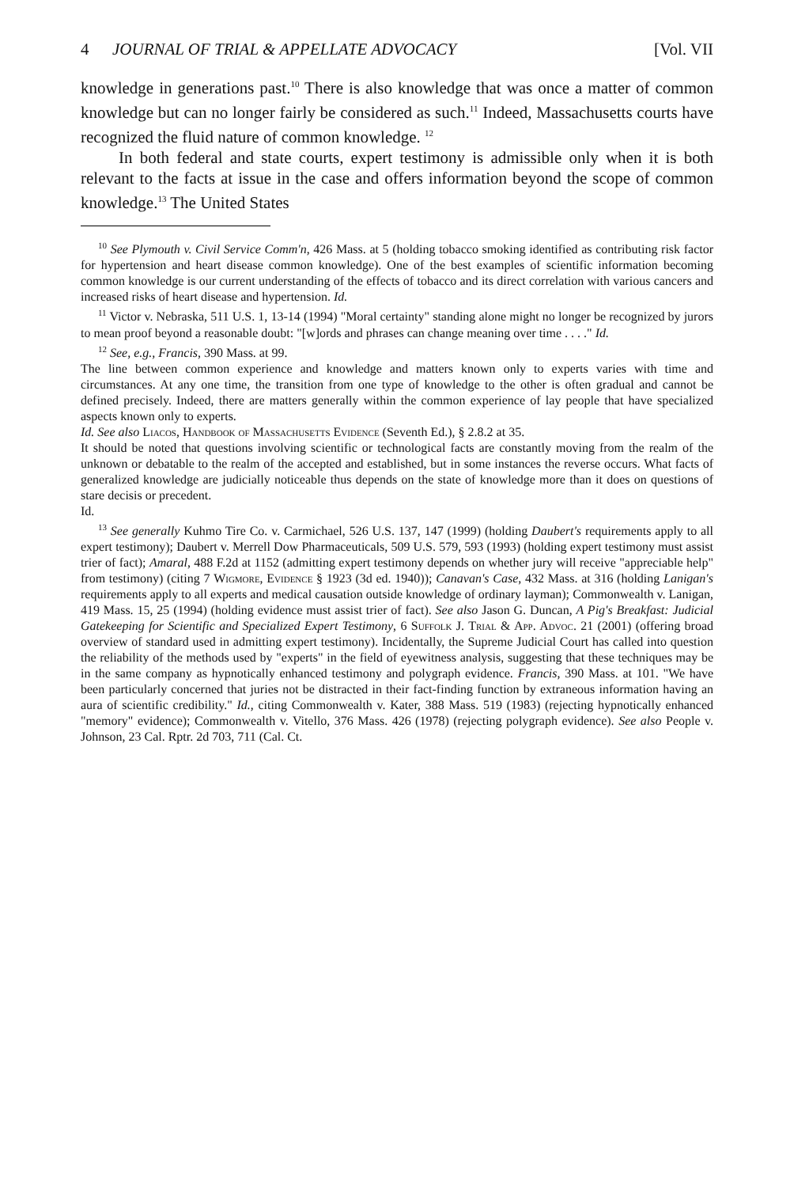4 JOURNAL OF TRIAL & APPELLATE ADVOCACY [Vol. VII
knowledge in generations past.<sup>10</sup> There is also knowledge that was once a matter of common knowledge but can no longer fairly be considered as such.<sup>11</sup> Indeed, Massachusetts courts have recognized the fluid nature of common knowledge. <sup>12</sup>
In both federal and state courts, expert testimony is admissible only when it is both relevant to the facts at issue in the case and offers information beyond the scope of common knowledge.<sup>13</sup> The United States
<sup>10</sup> See Plymouth v. Civil Service Comm'n, 426 Mass. at 5 (holding tobacco smoking identified as contributing risk factor for hypertension and heart disease common knowledge). One of the best examples of scientific information becoming common knowledge is our current understanding of the effects of tobacco and its direct correlation with various cancers and increased risks of heart disease and hypertension. Id.
<sup>11</sup> Victor v. Nebraska, 511 U.S. 1, 13-14 (1994) "Moral certainty" standing alone might no longer be recognized by jurors to mean proof beyond a reasonable doubt: "[w]ords and phrases can change meaning over time . . . ." Id.
<sup>12</sup> See, e.g., Francis, 390 Mass. at 99.
The line between common experience and knowledge and matters known only to experts varies with time and circumstances. At any one time, the transition from one type of knowledge to the other is often gradual and cannot be defined precisely. Indeed, there are matters generally within the common experience of lay people that have specialized aspects known only to experts.
Id. See also Liacos, Handbook of Massachusetts Evidence (Seventh Ed.), § 2.8.2 at 35.
It should be noted that questions involving scientific or technological facts are constantly moving from the realm of the unknown or debatable to the realm of the accepted and established, but in some instances the reverse occurs. What facts of generalized knowledge are judicially noticeable thus depends on the state of knowledge more than it does on questions of stare decisis or precedent.
Id.
<sup>13</sup> See generally Kuhmo Tire Co. v. Carmichael, 526 U.S. 137, 147 (1999) (holding Daubert's requirements apply to all expert testimony); Daubert v. Merrell Dow Pharmaceuticals, 509 U.S. 579, 593 (1993) (holding expert testimony must assist trier of fact); Amaral, 488 F.2d at 1152 (admitting expert testimony depends on whether jury will receive "appreciable help" from testimony) (citing 7 Wigmore, Evidence § 1923 (3d ed. 1940)); Canavan's Case, 432 Mass. at 316 (holding Lanigan's requirements apply to all experts and medical causation outside knowledge of ordinary layman); Commonwealth v. Lanigan, 419 Mass. 15, 25 (1994) (holding evidence must assist trier of fact). See also Jason G. Duncan, A Pig's Breakfast: Judicial Gatekeeping for Scientific and Specialized Expert Testimony, 6 Suffolk J. Trial & App. Advoc. 21 (2001) (offering broad overview of standard used in admitting expert testimony). Incidentally, the Supreme Judicial Court has called into question the reliability of the methods used by "experts" in the field of eyewitness analysis, suggesting that these techniques may be in the same company as hypnotically enhanced testimony and polygraph evidence. Francis, 390 Mass. at 101. "We have been particularly concerned that juries not be distracted in their fact-finding function by extraneous information having an aura of scientific credibility." Id., citing Commonwealth v. Kater, 388 Mass. 519 (1983) (rejecting hypnotically enhanced "memory" evidence); Commonwealth v. Vitello, 376 Mass. 426 (1978) (rejecting polygraph evidence). See also People v. Johnson, 23 Cal. Rptr. 2d 703, 711 (Cal. Ct.